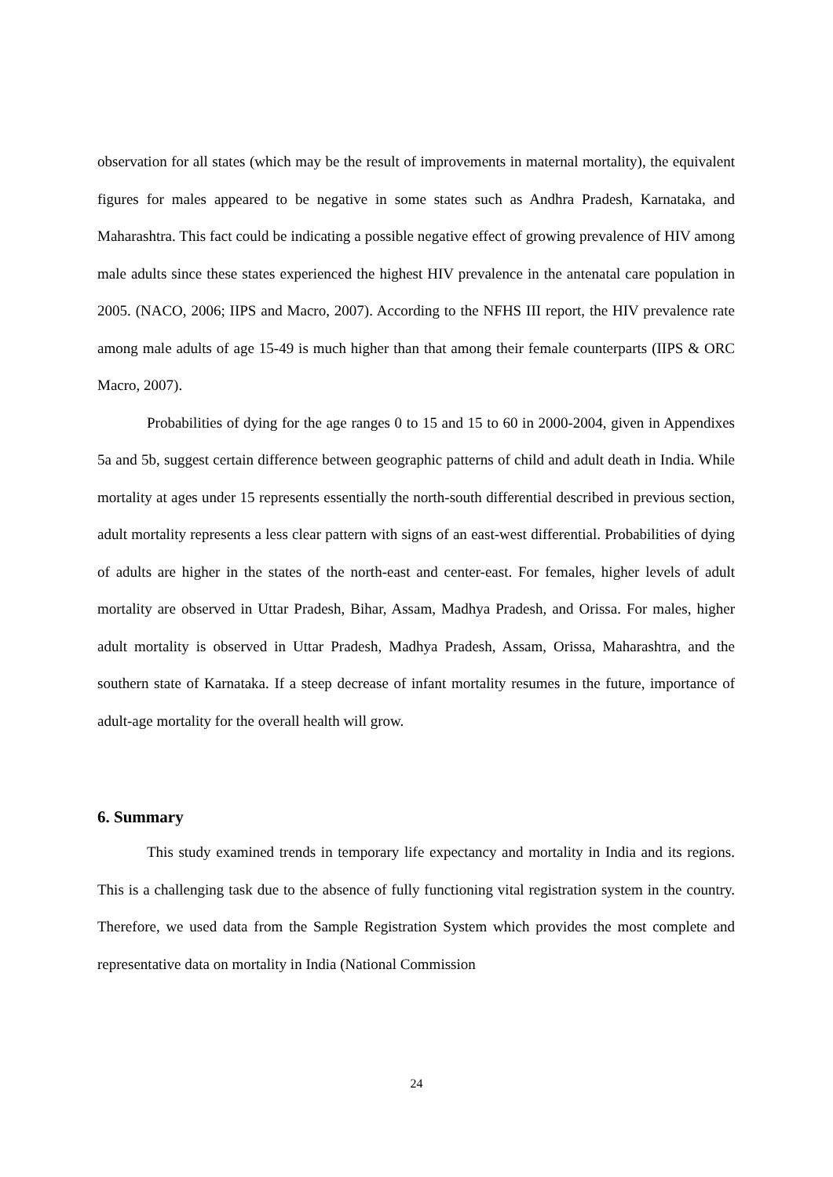observation for all states (which may be the result of improvements in maternal mortality), the equivalent figures for males appeared to be negative in some states such as Andhra Pradesh, Karnataka, and Maharashtra. This fact could be indicating a possible negative effect of growing prevalence of HIV among male adults since these states experienced the highest HIV prevalence in the antenatal care population in 2005. (NACO, 2006; IIPS and Macro, 2007). According to the NFHS III report, the HIV prevalence rate among male adults of age 15-49 is much higher than that among their female counterparts (IIPS & ORC Macro, 2007).
Probabilities of dying for the age ranges 0 to 15 and 15 to 60 in 2000-2004, given in Appendixes 5a and 5b, suggest certain difference between geographic patterns of child and adult death in India. While mortality at ages under 15 represents essentially the north-south differential described in previous section, adult mortality represents a less clear pattern with signs of an east-west differential. Probabilities of dying of adults are higher in the states of the north-east and center-east. For females, higher levels of adult mortality are observed in Uttar Pradesh, Bihar, Assam, Madhya Pradesh, and Orissa. For males, higher adult mortality is observed in Uttar Pradesh, Madhya Pradesh, Assam, Orissa, Maharashtra, and the southern state of Karnataka. If a steep decrease of infant mortality resumes in the future, importance of adult-age mortality for the overall health will grow.
6. Summary
This study examined trends in temporary life expectancy and mortality in India and its regions. This is a challenging task due to the absence of fully functioning vital registration system in the country. Therefore, we used data from the Sample Registration System which provides the most complete and representative data on mortality in India (National Commission
24